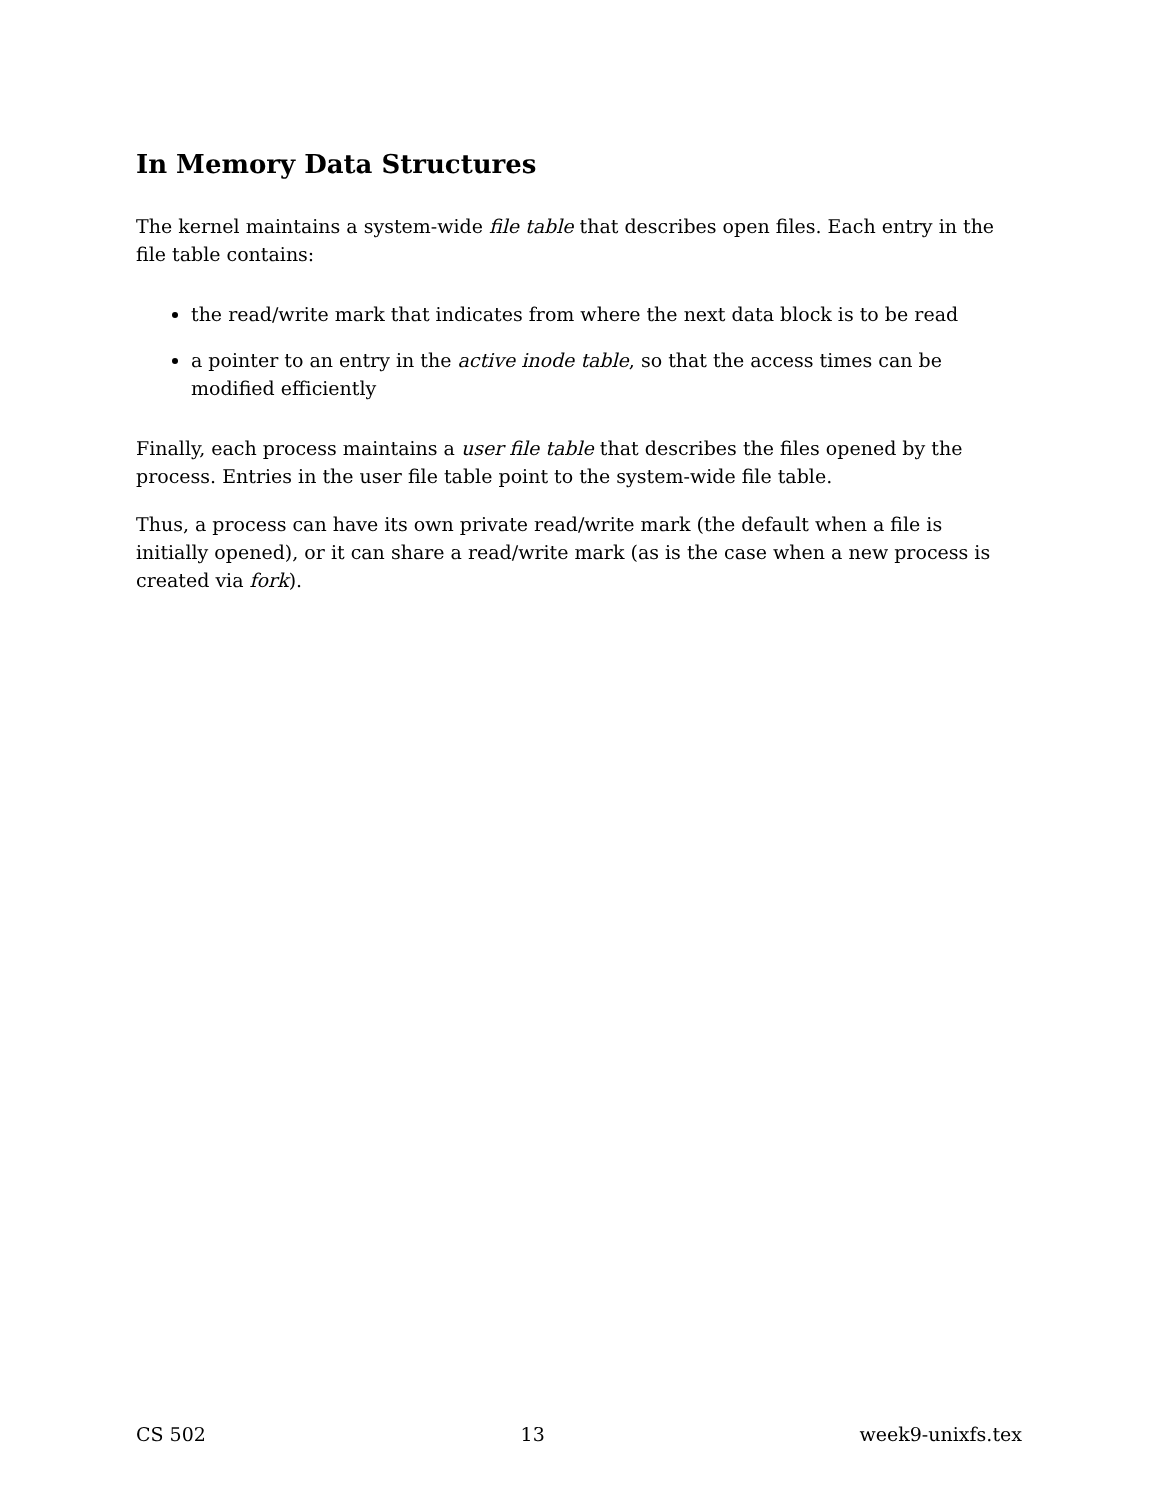In Memory Data Structures
The kernel maintains a system-wide file table that describes open files. Each entry in the file table contains:
the read/write mark that indicates from where the next data block is to be read
a pointer to an entry in the active inode table, so that the access times can be modified efficiently
Finally, each process maintains a user file table that describes the files opened by the process. Entries in the user file table point to the system-wide file table.
Thus, a process can have its own private read/write mark (the default when a file is initially opened), or it can share a read/write mark (as is the case when a new process is created via fork).
CS 502 13 week9-unixfs.tex